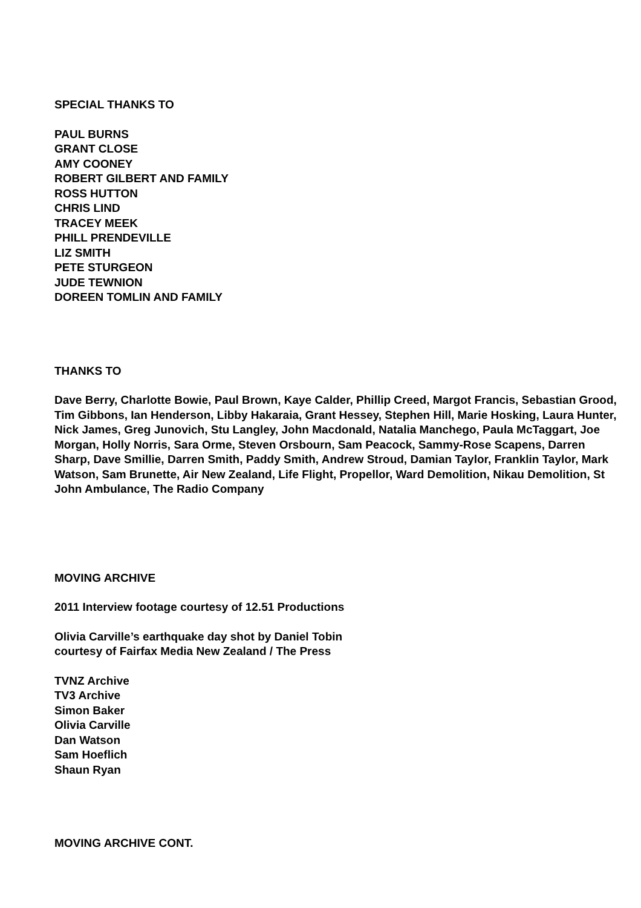SPECIAL THANKS TO
PAUL BURNS
GRANT CLOSE
AMY COONEY
ROBERT GILBERT AND FAMILY
ROSS HUTTON
CHRIS LIND
TRACEY MEEK
PHILL PRENDEVILLE
LIZ SMITH
PETE STURGEON
JUDE TEWNION
DOREEN TOMLIN AND FAMILY
THANKS TO
Dave Berry, Charlotte Bowie, Paul Brown, Kaye Calder, Phillip Creed, Margot Francis, Sebastian Grood, Tim Gibbons, Ian Henderson, Libby Hakaraia, Grant Hessey, Stephen Hill, Marie Hosking, Laura Hunter, Nick James, Greg Junovich, Stu Langley, John Macdonald, Natalia Manchego, Paula McTaggart, Joe Morgan, Holly Norris, Sara Orme, Steven Orsbourn, Sam Peacock, Sammy-Rose Scapens, Darren Sharp, Dave Smillie, Darren Smith, Paddy Smith, Andrew Stroud, Damian Taylor, Franklin Taylor, Mark Watson, Sam Brunette, Air New Zealand, Life Flight, Propellor, Ward Demolition, Nikau Demolition, St John Ambulance, The Radio Company
MOVING ARCHIVE
2011 Interview footage courtesy of 12.51 Productions
Olivia Carville’s earthquake day shot by Daniel Tobin
courtesy of Fairfax Media New Zealand / The Press
TVNZ Archive
TV3 Archive
Simon Baker
Olivia Carville
Dan Watson
Sam Hoeflich
Shaun Ryan
MOVING ARCHIVE CONT.